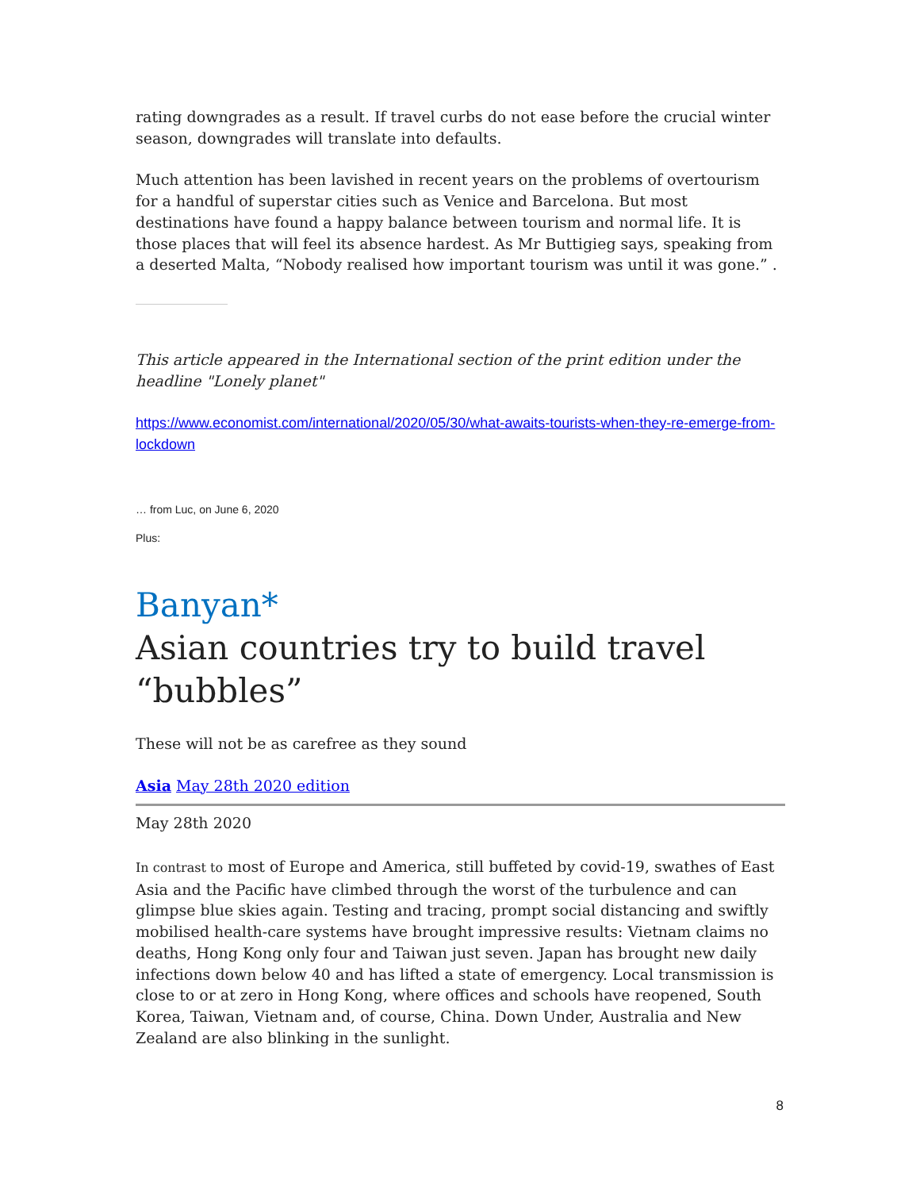rating downgrades as a result. If travel curbs do not ease before the crucial winter season, downgrades will translate into defaults.
Much attention has been lavished in recent years on the problems of overtourism for a handful of superstar cities such as Venice and Barcelona. But most destinations have found a happy balance between tourism and normal life. It is those places that will feel its absence hardest. As Mr Buttigieg says, speaking from a deserted Malta, “Nobody realised how important tourism was until it was gone.” .
This article appeared in the International section of the print edition under the headline "Lonely planet"
https://www.economist.com/international/2020/05/30/what-awaits-tourists-when-they-re-emerge-from-lockdown
… from Luc, on June 6, 2020
Plus:
Banyan*
Asian countries try to build travel “bubbles”
These will not be as carefree as they sound
Asia May 28th 2020 edition
May 28th 2020
In contrast to most of Europe and America, still buffeted by covid-19, swathes of East Asia and the Pacific have climbed through the worst of the turbulence and can glimpse blue skies again. Testing and tracing, prompt social distancing and swiftly mobilised health-care systems have brought impressive results: Vietnam claims no deaths, Hong Kong only four and Taiwan just seven. Japan has brought new daily infections down below 40 and has lifted a state of emergency. Local transmission is close to or at zero in Hong Kong, where offices and schools have reopened, South Korea, Taiwan, Vietnam and, of course, China. Down Under, Australia and New Zealand are also blinking in the sunlight.
8